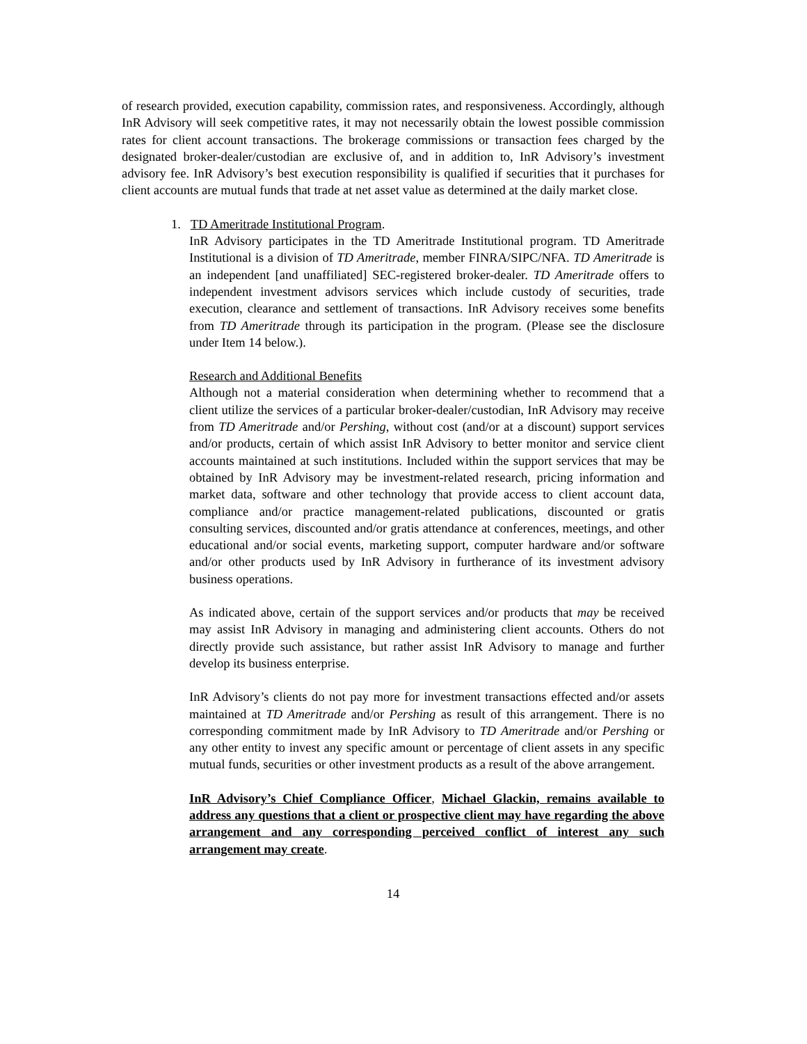of research provided, execution capability, commission rates, and responsiveness. Accordingly, although InR Advisory will seek competitive rates, it may not necessarily obtain the lowest possible commission rates for client account transactions. The brokerage commissions or transaction fees charged by the designated broker-dealer/custodian are exclusive of, and in addition to, InR Advisory’s investment advisory fee. InR Advisory’s best execution responsibility is qualified if securities that it purchases for client accounts are mutual funds that trade at net asset value as determined at the daily market close.
1. TD Ameritrade Institutional Program.
InR Advisory participates in the TD Ameritrade Institutional program. TD Ameritrade Institutional is a division of TD Ameritrade, member FINRA/SIPC/NFA. TD Ameritrade is an independent [and unaffiliated] SEC-registered broker-dealer. TD Ameritrade offers to independent investment advisors services which include custody of securities, trade execution, clearance and settlement of transactions. InR Advisory receives some benefits from TD Ameritrade through its participation in the program. (Please see the disclosure under Item 14 below.).
Research and Additional Benefits
Although not a material consideration when determining whether to recommend that a client utilize the services of a particular broker-dealer/custodian, InR Advisory may receive from TD Ameritrade and/or Pershing, without cost (and/or at a discount) support services and/or products, certain of which assist InR Advisory to better monitor and service client accounts maintained at such institutions. Included within the support services that may be obtained by InR Advisory may be investment-related research, pricing information and market data, software and other technology that provide access to client account data, compliance and/or practice management-related publications, discounted or gratis consulting services, discounted and/or gratis attendance at conferences, meetings, and other educational and/or social events, marketing support, computer hardware and/or software and/or other products used by InR Advisory in furtherance of its investment advisory business operations.
As indicated above, certain of the support services and/or products that may be received may assist InR Advisory in managing and administering client accounts. Others do not directly provide such assistance, but rather assist InR Advisory to manage and further develop its business enterprise.
InR Advisory’s clients do not pay more for investment transactions effected and/or assets maintained at TD Ameritrade and/or Pershing as result of this arrangement. There is no corresponding commitment made by InR Advisory to TD Ameritrade and/or Pershing or any other entity to invest any specific amount or percentage of client assets in any specific mutual funds, securities or other investment products as a result of the above arrangement.
InR Advisory’s Chief Compliance Officer, Michael Glackin, remains available to address any questions that a client or prospective client may have regarding the above arrangement and any corresponding perceived conflict of interest any such arrangement may create.
14